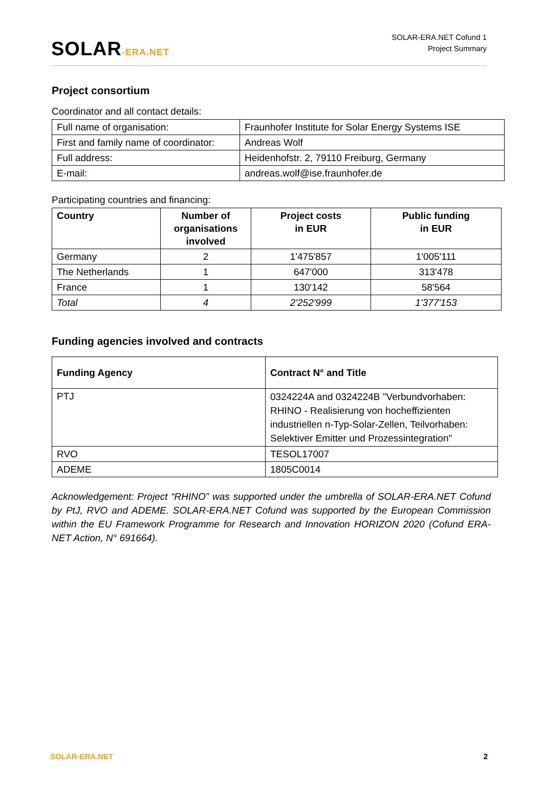SOLAR-ERA.NET
SOLAR-ERA.NET Cofund 1
Project Summary
Project consortium
Coordinator and all contact details:
| Full name of organisation: | Fraunhofer Institute for Solar Energy Systems ISE |
| First and family name of coordinator: | Andreas Wolf |
| Full address: | Heidenhofstr. 2, 79110 Freiburg, Germany |
| E-mail: | andreas.wolf@ise.fraunhofer.de |
Participating countries and financing:
| Country | Number of organisations involved | Project costs in EUR | Public funding in EUR |
| --- | --- | --- | --- |
| Germany | 2 | 1'475'857 | 1'005'111 |
| The Netherlands | 1 | 647'000 | 313'478 |
| France | 1 | 130'142 | 58'564 |
| Total | 4 | 2'252'999 | 1'377'153 |
Funding agencies involved and contracts
| Funding Agency | Contract N° and Title |
| --- | --- |
| PTJ | 0324224A and 0324224B "Verbundvorhaben: RHINO - Realisierung von hocheffizienten industriellen n-Typ-Solar-Zellen, Teilvorhaben: Selektiver Emitter und Prozessintegration" |
| RVO | TESOL17007 |
| ADEME | 1805C0014 |
Acknowledgement: Project “RHINO” was supported under the umbrella of SOLAR-ERA.NET Cofund by PtJ, RVO and ADEME. SOLAR-ERA.NET Cofund was supported by the European Commission within the EU Framework Programme for Research and Innovation HORIZON 2020 (Cofund ERA-NET Action, N° 691664).
SOLAR-ERA.NET 2